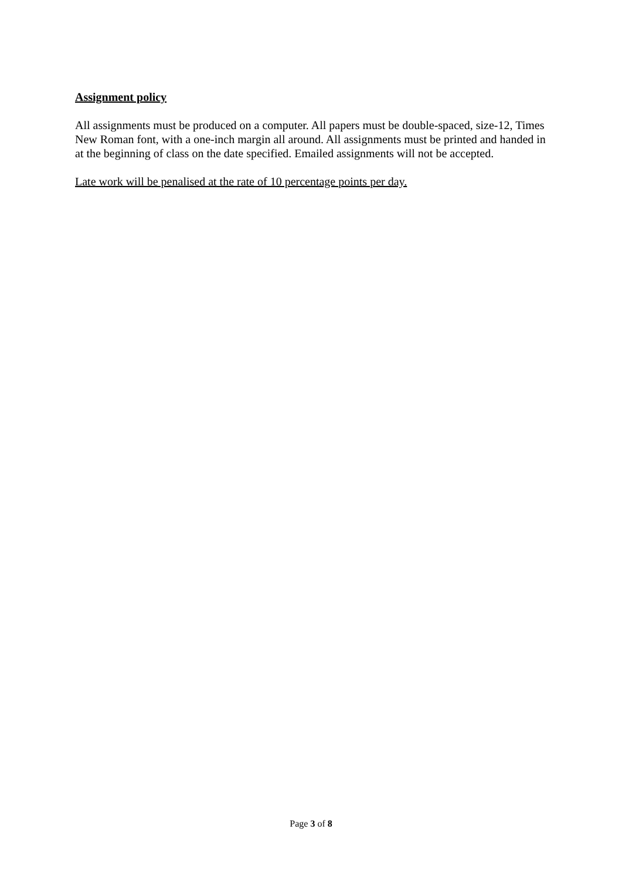Assignment policy
All assignments must be produced on a computer. All papers must be double-spaced, size-12, Times New Roman font, with a one-inch margin all around. All assignments must be printed and handed in at the beginning of class on the date specified. Emailed assignments will not be accepted.
Late work will be penalised at the rate of 10 percentage points per day.
Page 3 of 8